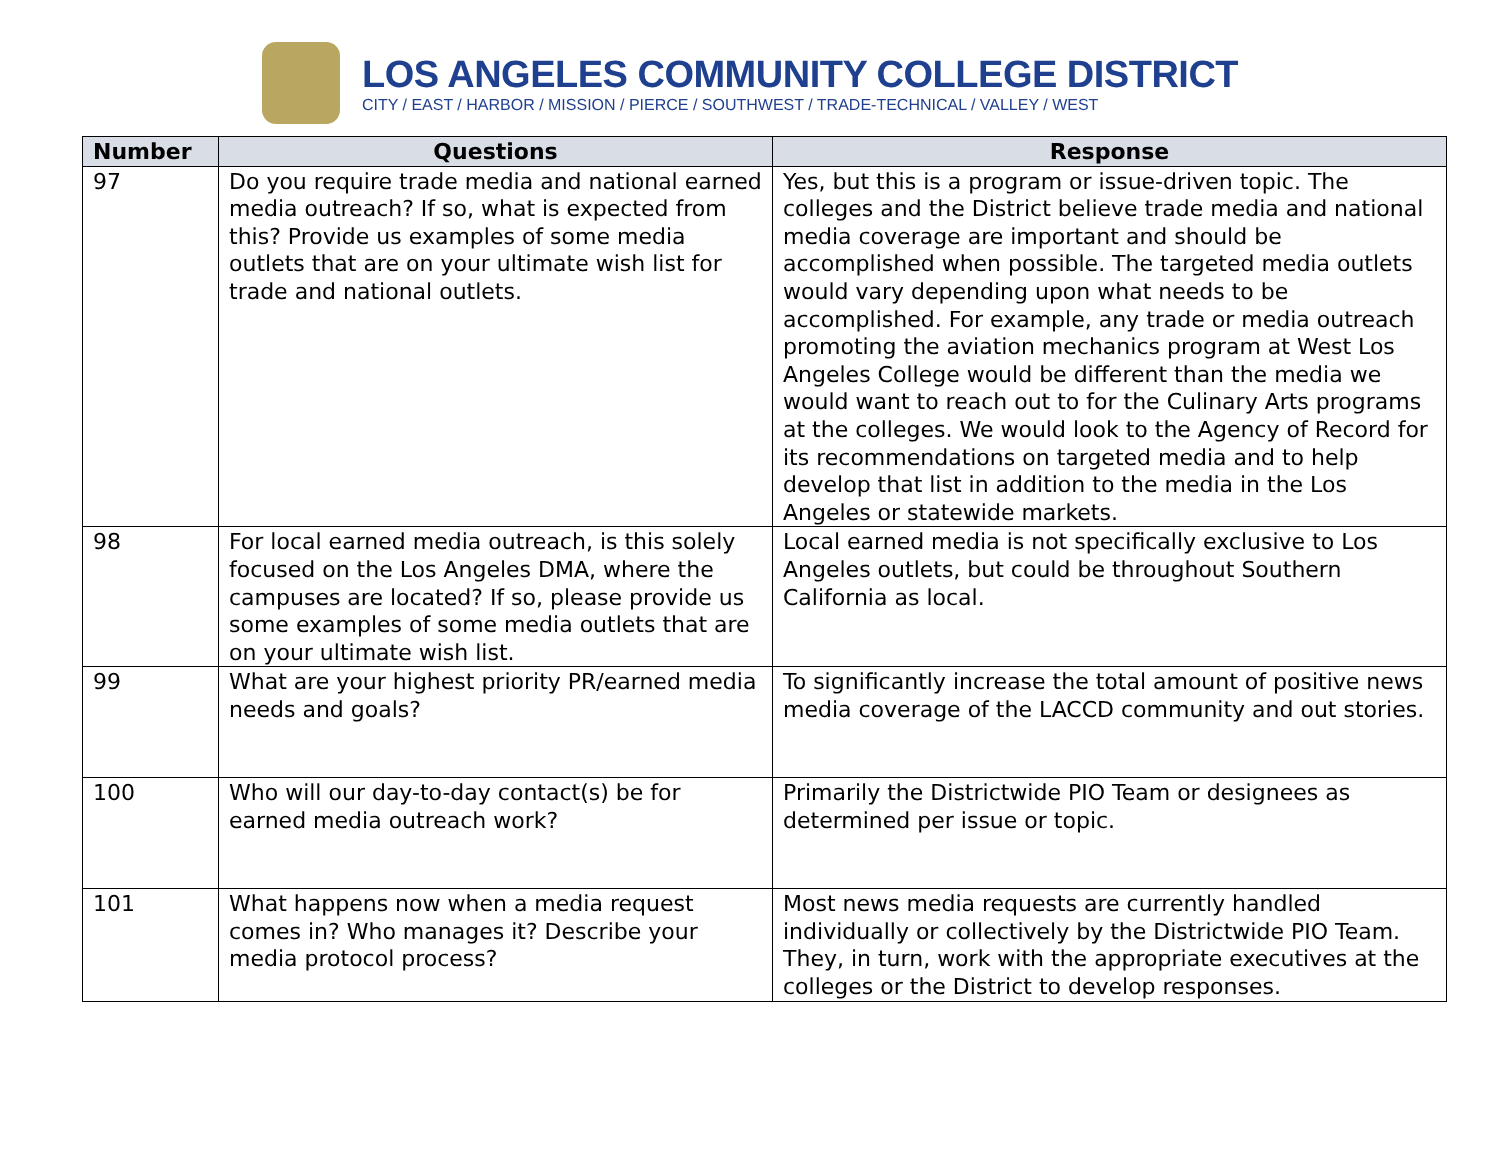LOS ANGELES COMMUNITY COLLEGE DISTRICT
CITY / EAST / HARBOR / MISSION / PIERCE / SOUTHWEST / TRADE-TECHNICAL / VALLEY / WEST
| Number | Questions | Response |
| --- | --- | --- |
| 97 | Do you require trade media and national earned media outreach? If so, what is expected from this? Provide us examples of some media outlets that are on your ultimate wish list for trade and national outlets. | Yes, but this is a program or issue-driven topic. The colleges and the District believe trade media and national media coverage are important and should be accomplished when possible. The targeted media outlets would vary depending upon what needs to be accomplished. For example, any trade or media outreach promoting the aviation mechanics program at West Los Angeles College would be different than the media we would want to reach out to for the Culinary Arts programs at the colleges. We would look to the Agency of Record for its recommendations on targeted media and to help develop that list in addition to the media in the Los Angeles or statewide markets. |
| 98 | For local earned media outreach, is this solely focused on the Los Angeles DMA, where the campuses are located? If so, please provide us some examples of some media outlets that are on your ultimate wish list. | Local earned media is not specifically exclusive to Los Angeles outlets, but could be throughout Southern California as local. |
| 99 | What are your highest priority PR/earned media needs and goals? | To significantly increase the total amount of positive news media coverage of the LACCD community and out stories. |
| 100 | Who will our day-to-day contact(s) be for earned media outreach work? | Primarily the Districtwide PIO Team or designees as determined per issue or topic. |
| 101 | What happens now when a media request comes in? Who manages it? Describe your media protocol process? | Most news media requests are currently handled individually or collectively by the Districtwide PIO Team. They, in turn, work with the appropriate executives at the colleges or the District to develop responses. |